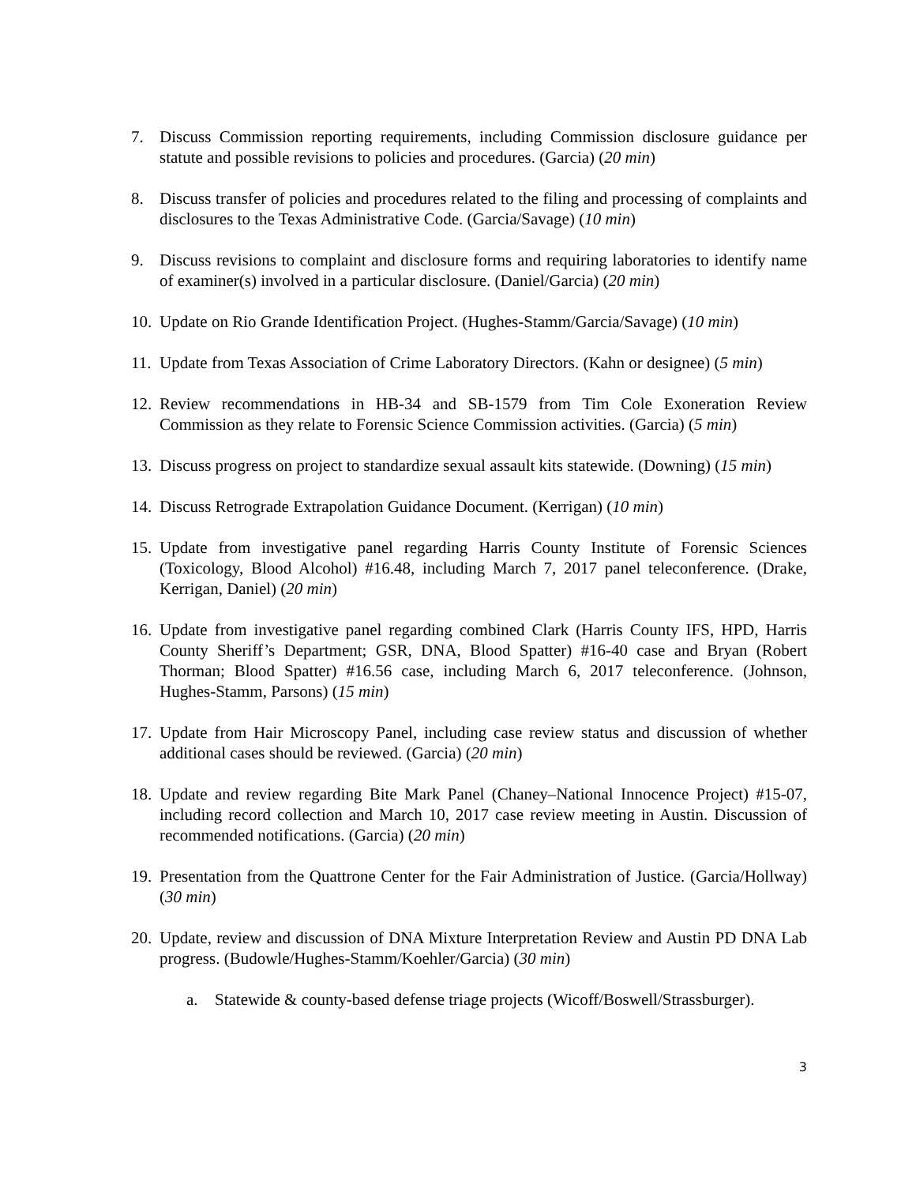7. Discuss Commission reporting requirements, including Commission disclosure guidance per statute and possible revisions to policies and procedures. (Garcia) (20 min)
8. Discuss transfer of policies and procedures related to the filing and processing of complaints and disclosures to the Texas Administrative Code. (Garcia/Savage) (10 min)
9. Discuss revisions to complaint and disclosure forms and requiring laboratories to identify name of examiner(s) involved in a particular disclosure. (Daniel/Garcia) (20 min)
10. Update on Rio Grande Identification Project. (Hughes-Stamm/Garcia/Savage) (10 min)
11. Update from Texas Association of Crime Laboratory Directors. (Kahn or designee) (5 min)
12. Review recommendations in HB-34 and SB-1579 from Tim Cole Exoneration Review Commission as they relate to Forensic Science Commission activities. (Garcia) (5 min)
13. Discuss progress on project to standardize sexual assault kits statewide. (Downing) (15 min)
14. Discuss Retrograde Extrapolation Guidance Document. (Kerrigan) (10 min)
15. Update from investigative panel regarding Harris County Institute of Forensic Sciences (Toxicology, Blood Alcohol) #16.48, including March 7, 2017 panel teleconference. (Drake, Kerrigan, Daniel) (20 min)
16. Update from investigative panel regarding combined Clark (Harris County IFS, HPD, Harris County Sheriff’s Department; GSR, DNA, Blood Spatter) #16-40 case and Bryan (Robert Thorman; Blood Spatter) #16.56 case, including March 6, 2017 teleconference. (Johnson, Hughes-Stamm, Parsons) (15 min)
17. Update from Hair Microscopy Panel, including case review status and discussion of whether additional cases should be reviewed. (Garcia) (20 min)
18. Update and review regarding Bite Mark Panel (Chaney–National Innocence Project) #15-07, including record collection and March 10, 2017 case review meeting in Austin. Discussion of recommended notifications. (Garcia) (20 min)
19. Presentation from the Quattrone Center for the Fair Administration of Justice. (Garcia/Hollway) (30 min)
20. Update, review and discussion of DNA Mixture Interpretation Review and Austin PD DNA Lab progress. (Budowle/Hughes-Stamm/Koehler/Garcia) (30 min)
a. Statewide & county-based defense triage projects (Wicoff/Boswell/Strassburger).
3